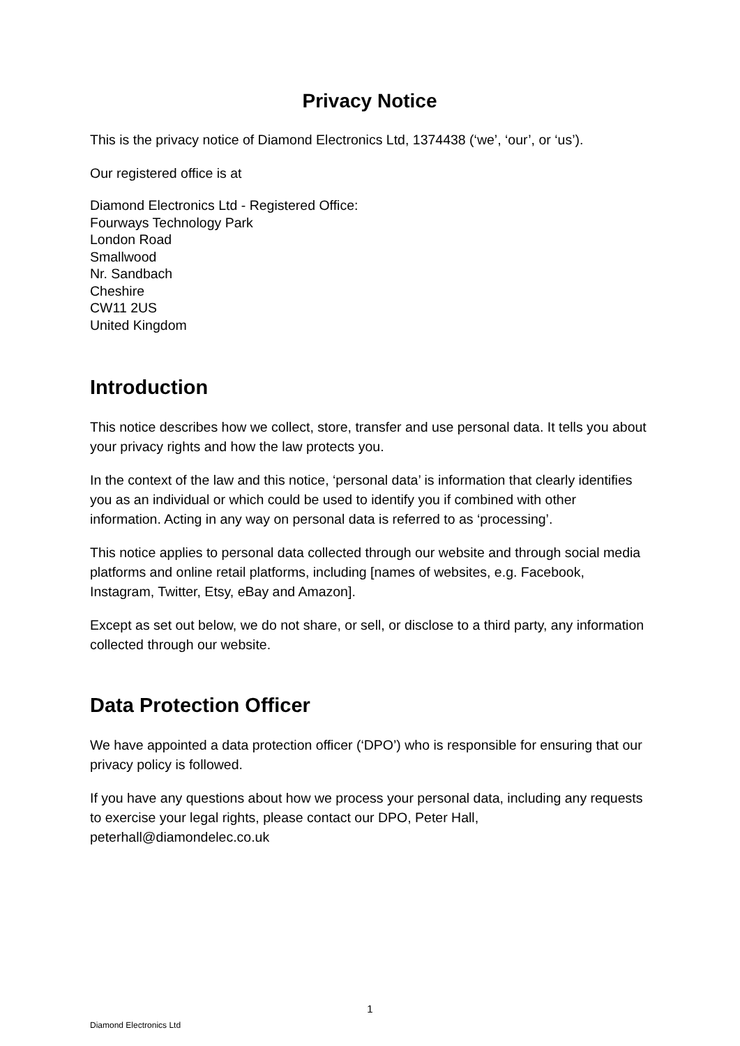Privacy Notice
This is the privacy notice of Diamond Electronics Ltd, 1374438 (‘we’, ‘our’, or ‘us’).
Our registered office is at
Diamond Electronics Ltd - Registered Office:
Fourways Technology Park
London Road
Smallwood
Nr. Sandbach
Cheshire
CW11 2US
United Kingdom
Introduction
This notice describes how we collect, store, transfer and use personal data. It tells you about your privacy rights and how the law protects you.
In the context of the law and this notice, ‘personal data’ is information that clearly identifies you as an individual or which could be used to identify you if combined with other information. Acting in any way on personal data is referred to as ‘processing’.
This notice applies to personal data collected through our website and through social media platforms and online retail platforms, including [names of websites, e.g. Facebook, Instagram, Twitter, Etsy, eBay and Amazon].
Except as set out below, we do not share, or sell, or disclose to a third party, any information collected through our website.
Data Protection Officer
We have appointed a data protection officer (‘DPO’) who is responsible for ensuring that our privacy policy is followed.
If you have any questions about how we process your personal data, including any requests to exercise your legal rights, please contact our DPO, Peter Hall, peterhall@diamondelec.co.uk
1
Diamond Electronics Ltd